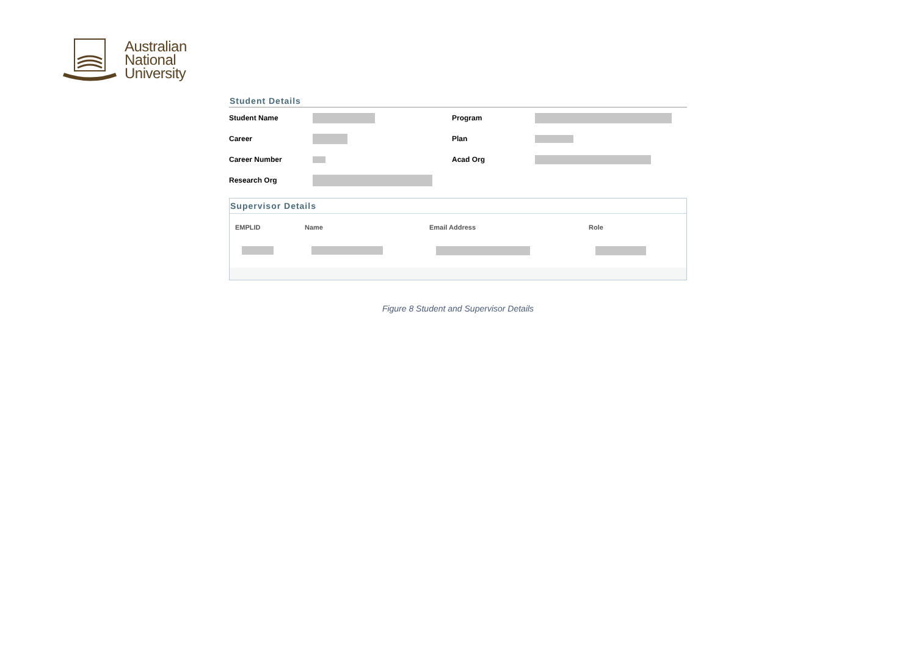Australian
National
University
Student Details
| Student Name | | Program | |
| Career | | Plan | |
| Career Number | | Acad Org | |
| Research Org | | | |
Supervisor Details
| EMPLID | Name | Email Address | Role |
| --- | --- | --- | --- |
Figure 8 Student and Supervisor Details